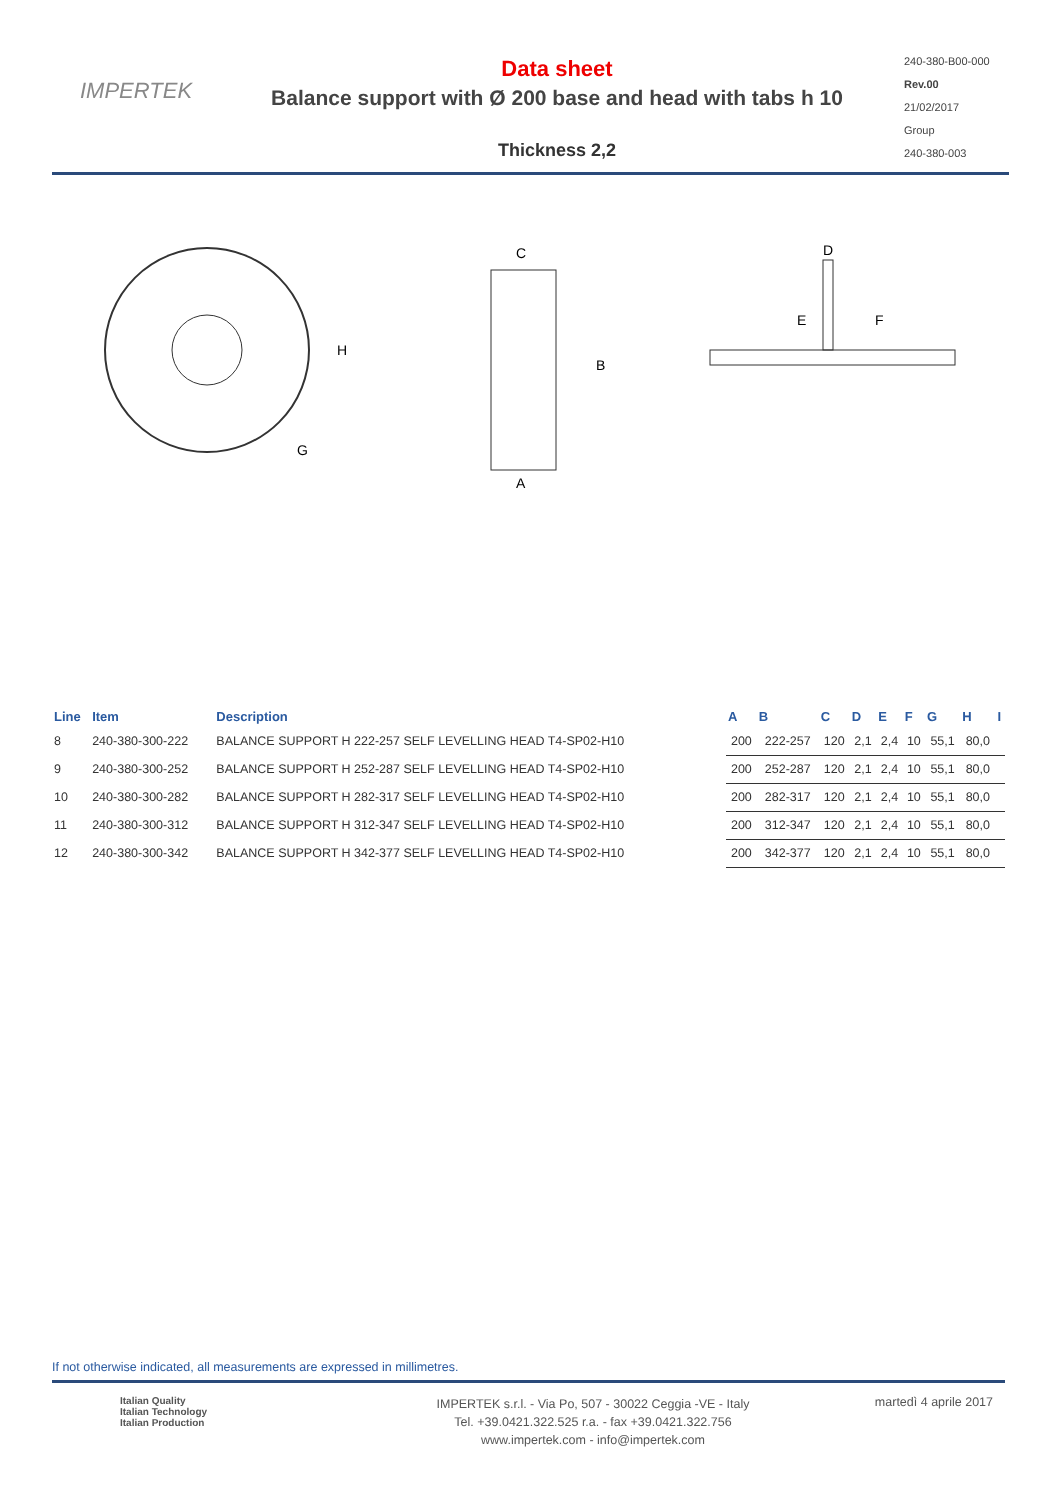IMPERTEK
Data sheet
Balance support with Ø 200 base and head with tabs h 10
Thickness 2,2
240-380-B00-000
Rev.00
21/02/2017
Group
240-380-003
H
G
C
B
A
D
E
F
| Line | Item | Description | A | B | C | D | E | F | G | H | I |
| --- | --- | --- | --- | --- | --- | --- | --- | --- | --- | --- | --- |
| 8 | 240-380-300-222 | BALANCE SUPPORT H 222-257 SELF LEVELLING HEAD T4-SP02-H10 | 200 | 222-257 | 120 | 2,1 | 2,4 | 10 | 55,1 | 80,0 | |
| 9 | 240-380-300-252 | BALANCE SUPPORT H 252-287 SELF LEVELLING HEAD T4-SP02-H10 | 200 | 252-287 | 120 | 2,1 | 2,4 | 10 | 55,1 | 80,0 | |
| 10 | 240-380-300-282 | BALANCE SUPPORT H 282-317 SELF LEVELLING HEAD T4-SP02-H10 | 200 | 282-317 | 120 | 2,1 | 2,4 | 10 | 55,1 | 80,0 | |
| 11 | 240-380-300-312 | BALANCE SUPPORT H 312-347 SELF LEVELLING HEAD T4-SP02-H10 | 200 | 312-347 | 120 | 2,1 | 2,4 | 10 | 55,1 | 80,0 | |
| 12 | 240-380-300-342 | BALANCE SUPPORT H 342-377 SELF LEVELLING HEAD T4-SP02-H10 | 200 | 342-377 | 120 | 2,1 | 2,4 | 10 | 55,1 | 80,0 | |
If not otherwise indicated, all measurements are expressed in millimetres.
Italian Quality
Italian Technology
Italian Production
IMPERTEK s.r.l. - Via Po, 507 - 30022 Ceggia -VE - Italy
Tel. +39.0421.322.525 r.a. - fax +39.0421.322.756
www.impertek.com - info@impertek.com
martedì 4 aprile 2017